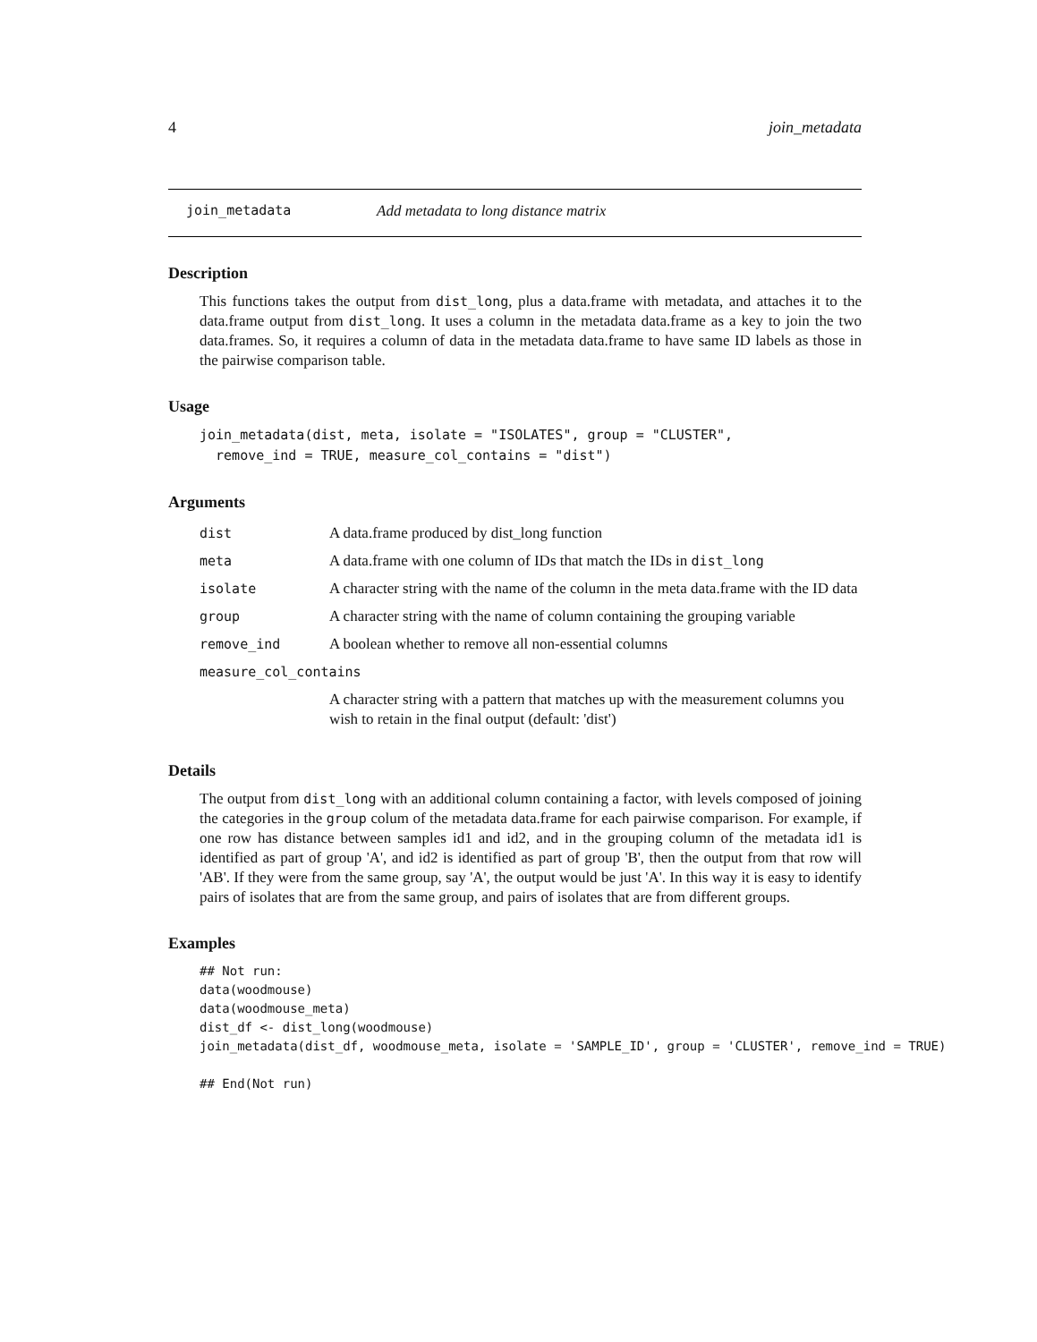4 join_metadata
join_metadata Add metadata to long distance matrix
Description
This functions takes the output from dist_long, plus a data.frame with metadata, and attaches it to the data.frame output from dist_long. It uses a column in the metadata data.frame as a key to join the two data.frames. So, it requires a column of data in the metadata data.frame to have same ID labels as those in the pairwise comparison table.
Usage
join_metadata(dist, meta, isolate = "ISOLATES", group = "CLUSTER",
  remove_ind = TRUE, measure_col_contains = "dist")
Arguments
| dist | A data.frame produced by dist_long function |
| meta | A data.frame with one column of IDs that match the IDs in dist_long |
| isolate | A character string with the name of the column in the meta data.frame with the ID data |
| group | A character string with the name of column containing the grouping variable |
| remove_ind | A boolean whether to remove all non-essential columns |
| measure_col_contains | |
| | A character string with a pattern that matches up with the measurement columns you wish to retain in the final output (default: 'dist') |
Details
The output from dist_long with an additional column containing a factor, with levels composed of joining the categories in the group colum of the metadata data.frame for each pairwise comparison. For example, if one row has distance between samples id1 and id2, and in the grouping column of the metadata id1 is identified as part of group 'A', and id2 is identified as part of group 'B', then the output from that row will 'AB'. If they were from the same group, say 'A', the output would be just 'A'. In this way it is easy to identify pairs of isolates that are from the same group, and pairs of isolates that are from different groups.
Examples
## Not run:
data(woodmouse)
data(woodmouse_meta)
dist_df <- dist_long(woodmouse)
join_metadata(dist_df, woodmouse_meta, isolate = 'SAMPLE_ID', group = 'CLUSTER', remove_ind = TRUE)

## End(Not run)